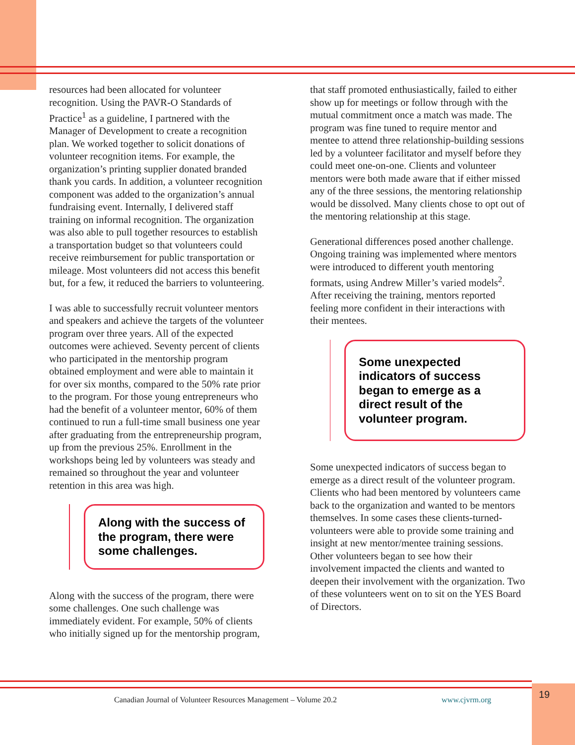resources had been allocated for volunteer recognition. Using the PAVR-O Standards of Practice<sup>1</sup> as a guideline, I partnered with the Manager of Development to create a recognition plan. We worked together to solicit donations of volunteer recognition items. For example, the organization’s printing supplier donated branded thank you cards. In addition, a volunteer recognition component was added to the organization’s annual fundraising event. Internally, I delivered staff training on informal recognition. The organization was also able to pull together resources to establish a transportation budget so that volunteers could receive reimbursement for public transportation or mileage. Most volunteers did not access this benefit but, for a few, it reduced the barriers to volunteering.
I was able to successfully recruit volunteer mentors and speakers and achieve the targets of the volunteer program over three years. All of the expected outcomes were achieved. Seventy percent of clients who participated in the mentorship program obtained employment and were able to maintain it for over six months, compared to the 50% rate prior to the program. For those young entrepreneurs who had the benefit of a volunteer mentor, 60% of them continued to run a full-time small business one year after graduating from the entrepreneurship program, up from the previous 25%. Enrollment in the workshops being led by volunteers was steady and remained so throughout the year and volunteer retention in this area was high.
Along with the success of the program, there were some challenges.
Along with the success of the program, there were some challenges. One such challenge was immediately evident. For example, 50% of clients who initially signed up for the mentorship program,
that staff promoted enthusiastically, failed to either show up for meetings or follow through with the mutual commitment once a match was made. The program was fine tuned to require mentor and mentee to attend three relationship-building sessions led by a volunteer facilitator and myself before they could meet one-on-one. Clients and volunteer mentors were both made aware that if either missed any of the three sessions, the mentoring relationship would be dissolved. Many clients chose to opt out of the mentoring relationship at this stage.
Generational differences posed another challenge. Ongoing training was implemented where mentors were introduced to different youth mentoring formats, using Andrew Miller’s varied models<sup>2</sup>. After receiving the training, mentors reported feeling more confident in their interactions with their mentees.
Some unexpected indicators of success began to emerge as a direct result of the volunteer program.
Some unexpected indicators of success began to emerge as a direct result of the volunteer program. Clients who had been mentored by volunteers came back to the organization and wanted to be mentors themselves. In some cases these clients-turned-volunteers were able to provide some training and insight at new mentor/mentee training sessions. Other volunteers began to see how their involvement impacted the clients and wanted to deepen their involvement with the organization. Two of these volunteers went on to sit on the YES Board of Directors.
Canadian Journal of Volunteer Resources Management – Volume 20.2 www.cjvrm.org 19